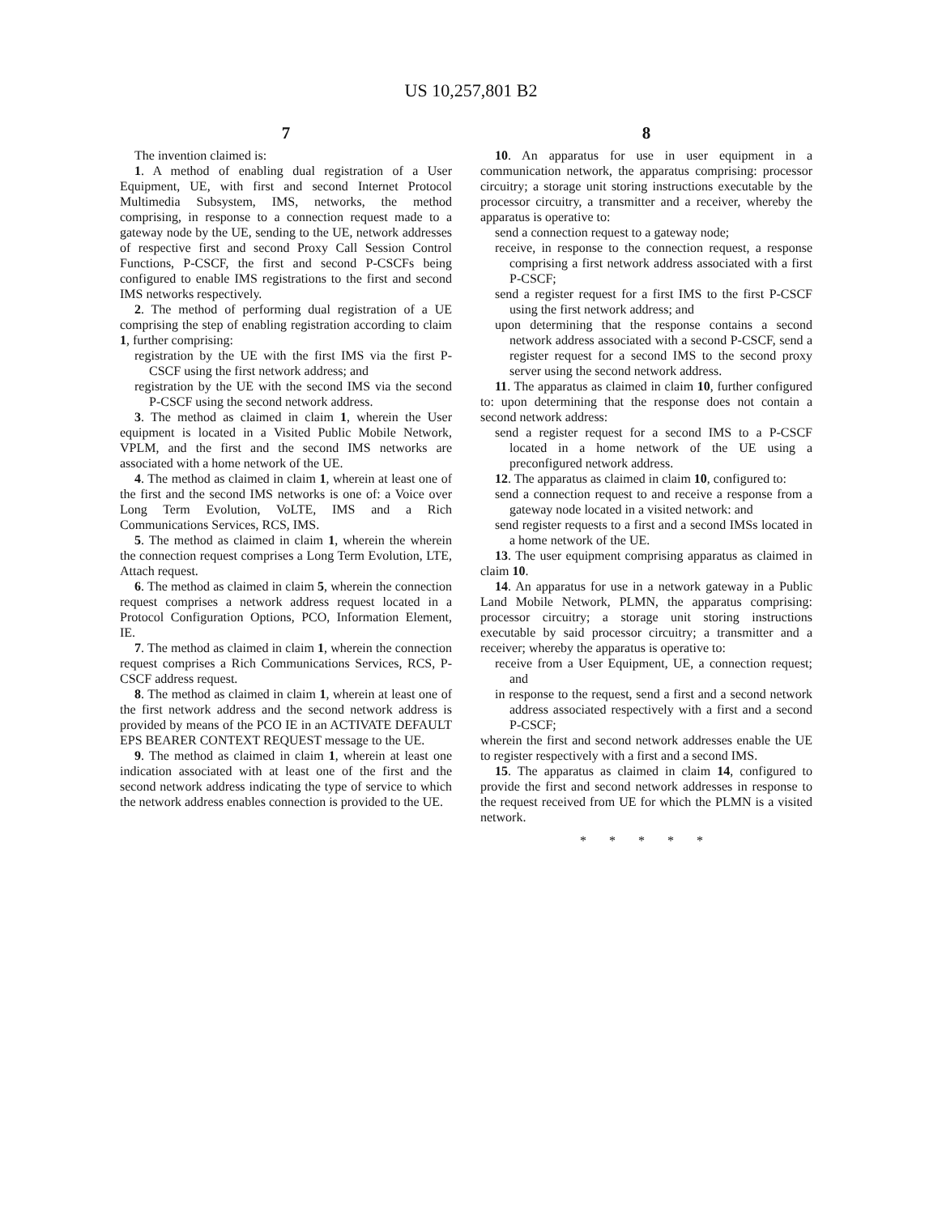US 10,257,801 B2
7
The invention claimed is:
1. A method of enabling dual registration of a User Equipment, UE, with first and second Internet Protocol Multimedia Subsystem, IMS, networks, the method comprising, in response to a connection request made to a gateway node by the UE, sending to the UE, network addresses of respective first and second Proxy Call Session Control Functions, P-CSCF, the first and second P-CSCFs being configured to enable IMS registrations to the first and second IMS networks respectively.
2. The method of performing dual registration of a UE comprising the step of enabling registration according to claim 1, further comprising:
registration by the UE with the first IMS via the first P-CSCF using the first network address; and
registration by the UE with the second IMS via the second P-CSCF using the second network address.
3. The method as claimed in claim 1, wherein the User equipment is located in a Visited Public Mobile Network, VPLM, and the first and the second IMS networks are associated with a home network of the UE.
4. The method as claimed in claim 1, wherein at least one of the first and the second IMS networks is one of: a Voice over Long Term Evolution, VoLTE, IMS and a Rich Communications Services, RCS, IMS.
5. The method as claimed in claim 1, wherein the wherein the connection request comprises a Long Term Evolution, LTE, Attach request.
6. The method as claimed in claim 5, wherein the connection request comprises a network address request located in a Protocol Configuration Options, PCO, Information Element, IE.
7. The method as claimed in claim 1, wherein the connection request comprises a Rich Communications Services, RCS, P-CSCF address request.
8. The method as claimed in claim 1, wherein at least one of the first network address and the second network address is provided by means of the PCO IE in an ACTIVATE DEFAULT EPS BEARER CONTEXT REQUEST message to the UE.
9. The method as claimed in claim 1, wherein at least one indication associated with at least one of the first and the second network address indicating the type of service to which the network address enables connection is provided to the UE.
8
10. An apparatus for use in user equipment in a communication network, the apparatus comprising: processor circuitry; a storage unit storing instructions executable by the processor circuitry, a transmitter and a receiver, whereby the apparatus is operative to:
send a connection request to a gateway node;
receive, in response to the connection request, a response comprising a first network address associated with a first P-CSCF;
send a register request for a first IMS to the first P-CSCF using the first network address; and
upon determining that the response contains a second network address associated with a second P-CSCF, send a register request for a second IMS to the second proxy server using the second network address.
11. The apparatus as claimed in claim 10, further configured to: upon determining that the response does not contain a second network address:
send a register request for a second IMS to a P-CSCF located in a home network of the UE using a preconfigured network address.
12. The apparatus as claimed in claim 10, configured to:
send a connection request to and receive a response from a gateway node located in a visited network: and
send register requests to a first and a second IMSs located in a home network of the UE.
13. The user equipment comprising apparatus as claimed in claim 10.
14. An apparatus for use in a network gateway in a Public Land Mobile Network, PLMN, the apparatus comprising: processor circuitry; a storage unit storing instructions executable by said processor circuitry; a transmitter and a receiver; whereby the apparatus is operative to:
receive from a User Equipment, UE, a connection request; and
in response to the request, send a first and a second network address associated respectively with a first and a second P-CSCF;
wherein the first and second network addresses enable the UE to register respectively with a first and a second IMS.
15. The apparatus as claimed in claim 14, configured to provide the first and second network addresses in response to the request received from UE for which the PLMN is a visited network.
* * * * *